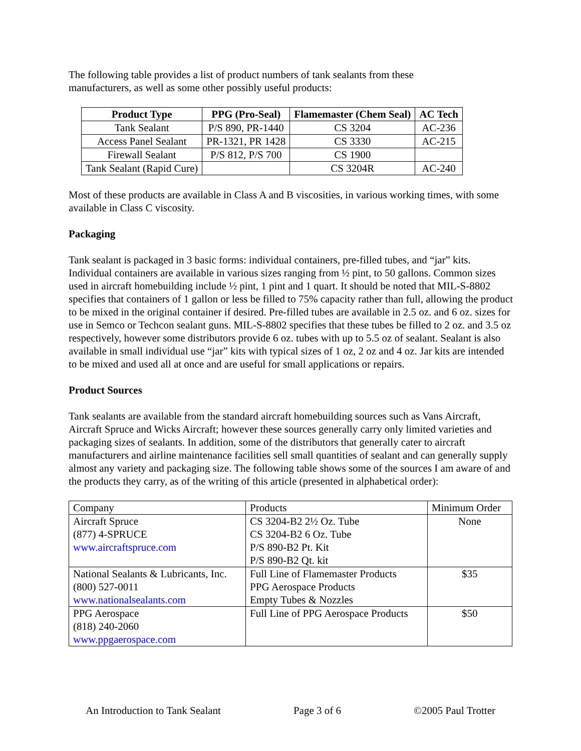The following table provides a list of product numbers of tank sealants from these
manufacturers, as well as some other possibly useful products:
| Product Type | PPG (Pro-Seal) | Flamemaster (Chem Seal) | AC Tech |
| --- | --- | --- | --- |
| Tank Sealant | P/S 890, PR-1440 | CS 3204 | AC-236 |
| Access Panel Sealant | PR-1321, PR 1428 | CS 3330 | AC-215 |
| Firewall Sealant | P/S 812, P/S 700 | CS 1900 | |
| Tank Sealant (Rapid Cure) | | CS 3204R | AC-240 |
Most of these products are available in Class A and B viscosities, in various working times, with some available in Class C viscosity.
Packaging
Tank sealant is packaged in 3 basic forms: individual containers, pre-filled tubes, and “jar” kits. Individual containers are available in various sizes ranging from ½ pint, to 50 gallons. Common sizes used in aircraft homebuilding include ½ pint, 1 pint and 1 quart. It should be noted that MIL-S-8802 specifies that containers of 1 gallon or less be filled to 75% capacity rather than full, allowing the product to be mixed in the original container if desired. Pre-filled tubes are available in 2.5 oz. and 6 oz. sizes for use in Semco or Techcon sealant guns. MIL-S-8802 specifies that these tubes be filled to 2 oz. and 3.5 oz respectively, however some distributors provide 6 oz. tubes with up to 5.5 oz of sealant. Sealant is also available in small individual use “jar” kits with typical sizes of 1 oz, 2 oz and 4 oz. Jar kits are intended to be mixed and used all at once and are useful for small applications or repairs.
Product Sources
Tank sealants are available from the standard aircraft homebuilding sources such as Vans Aircraft, Aircraft Spruce and Wicks Aircraft; however these sources generally carry only limited varieties and packaging sizes of sealants. In addition, some of the distributors that generally cater to aircraft manufacturers and airline maintenance facilities sell small quantities of sealant and can generally supply almost any variety and packaging size. The following table shows some of the sources I am aware of and the products they carry, as of the writing of this article (presented in alphabetical order):
| Company | Products | Minimum Order |
| Aircraft Spruce (877) 4-SPRUCE www.aircraftspruce.com | CS 3204-B2 2½ Oz. Tube CS 3204-B2 6 Oz. Tube P/S 890-B2 Pt. Kit P/S 890-B2 Qt. kit | None |
| National Sealants & Lubricants, Inc. (800) 527-0011 www.nationalsealants.com | Full Line of Flamemaster Products PPG Aerospace Products Empty Tubes & Nozzles | $35 |
| PPG Aerospace (818) 240-2060 www.ppgaerospace.com | Full Line of PPG Aerospace Products | $50 |
An Introduction to Tank Sealant Page 3 of 6 ©2005 Paul Trotter